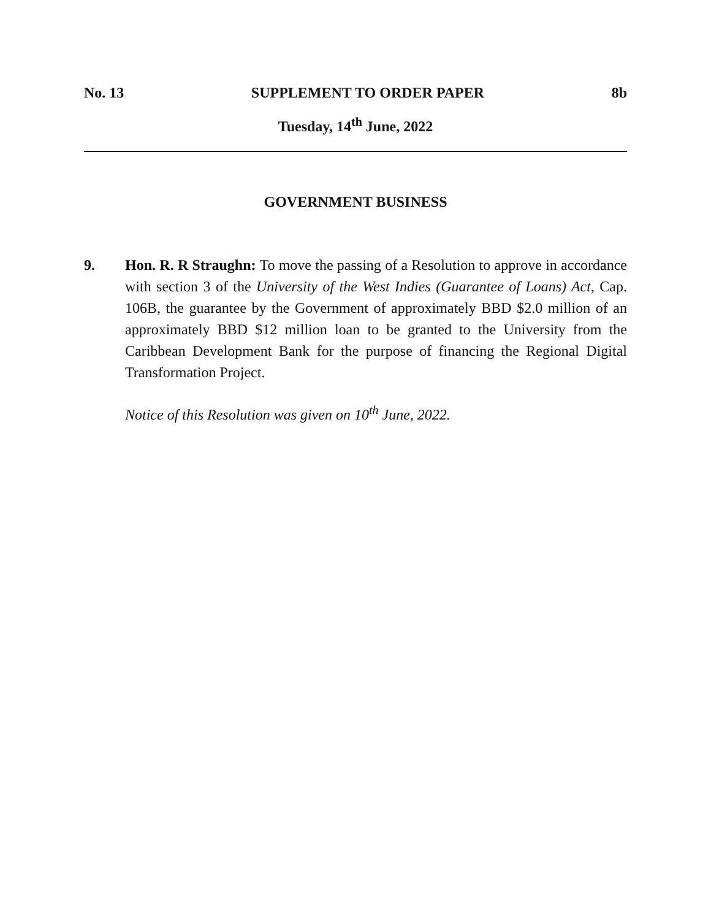No. 13 SUPPLEMENT TO ORDER PAPER 8b
Tuesday, 14<sup>th</sup> June, 2022
GOVERNMENT BUSINESS
9. Hon. R. R Straughn: To move the passing of a Resolution to approve in accordance with section 3 of the University of the West Indies (Guarantee of Loans) Act, Cap. 106B, the guarantee by the Government of approximately BBD $2.0 million of an approximately BBD $12 million loan to be granted to the University from the Caribbean Development Bank for the purpose of financing the Regional Digital Transformation Project.
Notice of this Resolution was given on 10<sup>th</sup> June, 2022.